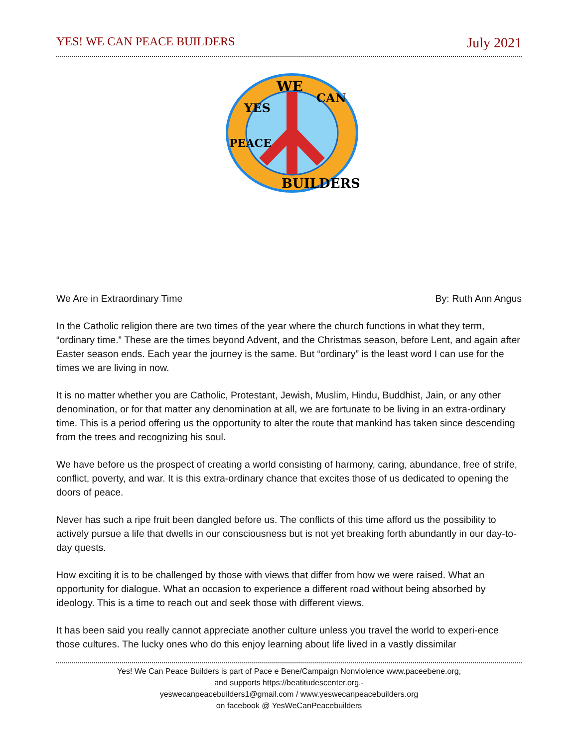YES! WE CAN PEACE BUILDERS July 2021
WE
YES
CAN
PEACE
BUILDERS
We Are in Extraordinary Time By: Ruth Ann Angus
In the Catholic religion there are two times of the year where the church functions in what they term, “ordinary time.” These are the times beyond Advent, and the Christmas season, before Lent, and again after Easter season ends. Each year the journey is the same. But “ordinary” is the least word I can use for the times we are living in now.
It is no matter whether you are Catholic, Protestant, Jewish, Muslim, Hindu, Buddhist, Jain, or any other denomination, or for that matter any denomination at all, we are fortunate to be living in an extra-ordinary time. This is a period offering us the opportunity to alter the route that mankind has taken since descending from the trees and recognizing his soul.
We have before us the prospect of creating a world consisting of harmony, caring, abundance, free of strife, conflict, poverty, and war. It is this extra-ordinary chance that excites those of us dedicated to opening the doors of peace.
Never has such a ripe fruit been dangled before us. The conflicts of this time afford us the possibility to actively pursue a life that dwells in our consciousness but is not yet breaking forth abundantly in our day-to-day quests.
How exciting it is to be challenged by those with views that differ from how we were raised. What an opportunity for dialogue. What an occasion to experience a different road without being absorbed by ideology. This is a time to reach out and seek those with different views.
It has been said you really cannot appreciate another culture unless you travel the world to experi-ence those cultures. The lucky ones who do this enjoy learning about life lived in a vastly dissimilar
Yes! We Can Peace Builders is part of Pace e Bene/Campaign Nonviolence www.paceebene.org,
and supports https://beatitudescenter.org.-
yeswecanpeacebuilders1@gmail.com / www.yeswecanpeacebuilders.org
on facebook @ YesWeCanPeacebuilders